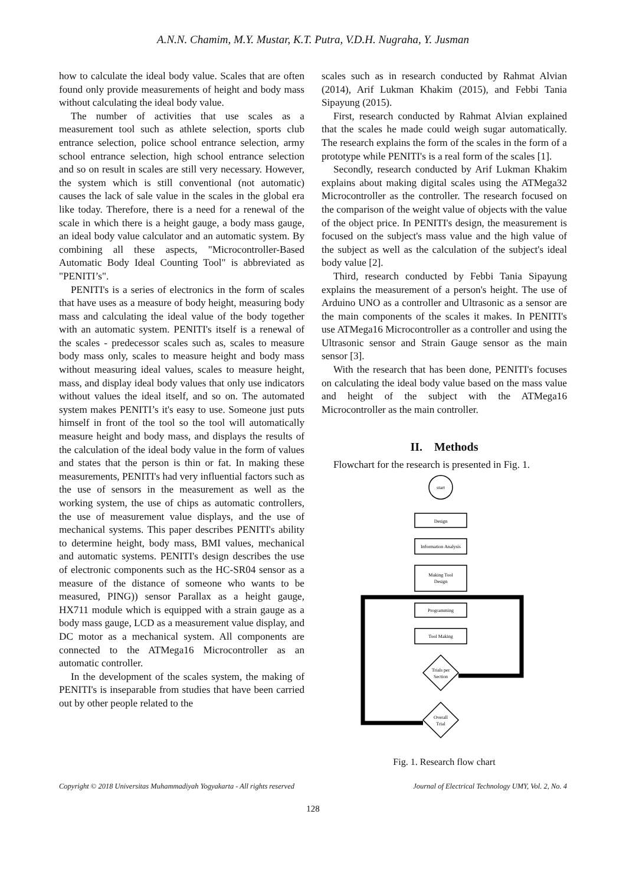A.N.N. Chamim, M.Y. Mustar, K.T. Putra, V.D.H. Nugraha, Y. Jusman
how to calculate the ideal body value. Scales that are often found only provide measurements of height and body mass without calculating the ideal body value.
The number of activities that use scales as a measurement tool such as athlete selection, sports club entrance selection, police school entrance selection, army school entrance selection, high school entrance selection and so on result in scales are still very necessary. However, the system which is still conventional (not automatic) causes the lack of sale value in the scales in the global era like today. Therefore, there is a need for a renewal of the scale in which there is a height gauge, a body mass gauge, an ideal body value calculator and an automatic system. By combining all these aspects, "Microcontroller-Based Automatic Body Ideal Counting Tool" is abbreviated as "PENITI’s".
PENITI's is a series of electronics in the form of scales that have uses as a measure of body height, measuring body mass and calculating the ideal value of the body together with an automatic system. PENITI's itself is a renewal of the scales - predecessor scales such as, scales to measure body mass only, scales to measure height and body mass without measuring ideal values, scales to measure height, mass, and display ideal body values that only use indicators without values the ideal itself, and so on. The automated system makes PENITI’s it's easy to use. Someone just puts himself in front of the tool so the tool will automatically measure height and body mass, and displays the results of the calculation of the ideal body value in the form of values and states that the person is thin or fat. In making these measurements, PENITI's had very influential factors such as the use of sensors in the measurement as well as the working system, the use of chips as automatic controllers, the use of measurement value displays, and the use of mechanical systems. This paper describes PENITI's ability to determine height, body mass, BMI values, mechanical and automatic systems. PENITI's design describes the use of electronic components such as the HC-SR04 sensor as a measure of the distance of someone who wants to be measured, PING)) sensor Parallax as a height gauge, HX711 module which is equipped with a strain gauge as a body mass gauge, LCD as a measurement value display, and DC motor as a mechanical system. All components are connected to the ATMega16 Microcontroller as an automatic controller.
In the development of the scales system, the making of PENITI's is inseparable from studies that have been carried out by other people related to the
scales such as in research conducted by Rahmat Alvian (2014), Arif Lukman Khakim (2015), and Febbi Tania Sipayung (2015).
First, research conducted by Rahmat Alvian explained that the scales he made could weigh sugar automatically. The research explains the form of the scales in the form of a prototype while PENITI's is a real form of the scales [1].
Secondly, research conducted by Arif Lukman Khakim explains about making digital scales using the ATMega32 Microcontroller as the controller. The research focused on the comparison of the weight value of objects with the value of the object price. In PENITI's design, the measurement is focused on the subject's mass value and the high value of the subject as well as the calculation of the subject's ideal body value [2].
Third, research conducted by Febbi Tania Sipayung explains the measurement of a person's height. The use of Arduino UNO as a controller and Ultrasonic as a sensor are the main components of the scales it makes. In PENITI's use ATMega16 Microcontroller as a controller and using the Ultrasonic sensor and Strain Gauge sensor as the main sensor [3].
With the research that has been done, PENITI's focuses on calculating the ideal body value based on the mass value and height of the subject with the ATMega16 Microcontroller as the main controller.
II. Methods
Flowchart for the research is presented in Fig. 1.
start
Design
Information Analysis
Making Tool
Design
Programming
Tool Making
Trials per
Section
Overall
Trial
Fig. 1. Research flow chart
Copyright © 2018 Universitas Muhammadiyah Yogyakarta - All rights reserved Journal of Electrical Technology UMY, Vol. 2, No. 4
128